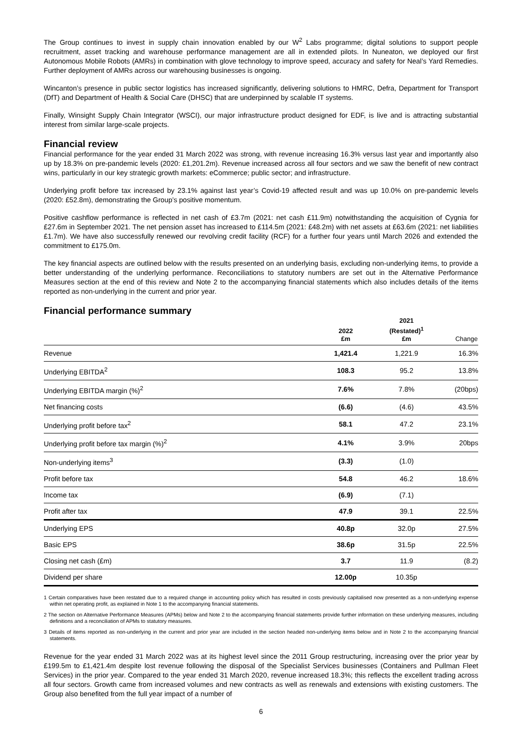The Group continues to invest in supply chain innovation enabled by our W<sup>2</sup> Labs programme; digital solutions to support people recruitment, asset tracking and warehouse performance management are all in extended pilots. In Nuneaton, we deployed our first Autonomous Mobile Robots (AMRs) in combination with glove technology to improve speed, accuracy and safety for Neal’s Yard Remedies. Further deployment of AMRs across our warehousing businesses is ongoing.
Wincanton’s presence in public sector logistics has increased significantly, delivering solutions to HMRC, Defra, Department for Transport (DfT) and Department of Health & Social Care (DHSC) that are underpinned by scalable IT systems.
Finally, Winsight Supply Chain Integrator (WSCI), our major infrastructure product designed for EDF, is live and is attracting substantial interest from similar large-scale projects.
Financial review
Financial performance for the year ended 31 March 2022 was strong, with revenue increasing 16.3% versus last year and importantly also up by 18.3% on pre-pandemic levels (2020: £1,201.2m). Revenue increased across all four sectors and we saw the benefit of new contract wins, particularly in our key strategic growth markets: eCommerce; public sector; and infrastructure.
Underlying profit before tax increased by 23.1% against last year’s Covid-19 affected result and was up 10.0% on pre-pandemic levels (2020: £52.8m), demonstrating the Group’s positive momentum.
Positive cashflow performance is reflected in net cash of £3.7m (2021: net cash £11.9m) notwithstanding the acquisition of Cygnia for £27.6m in September 2021. The net pension asset has increased to £114.5m (2021: £48.2m) with net assets at £63.6m (2021: net liabilities £1.7m). We have also successfully renewed our revolving credit facility (RCF) for a further four years until March 2026 and extended the commitment to £175.0m.
The key financial aspects are outlined below with the results presented on an underlying basis, excluding non-underlying items, to provide a better understanding of the underlying performance. Reconciliations to statutory numbers are set out in the Alternative Performance Measures section at the end of this review and Note 2 to the accompanying financial statements which also includes details of the items reported as non-underlying in the current and prior year.
Financial performance summary
| | 2022 £m | 2021 (Restated)<sup>1</sup> £m | Change |
| --- | --- | --- | --- |
| Revenue | 1,421.4 | 1,221.9 | 16.3% |
| Underlying EBITDA<sup>2</sup> | 108.3 | 95.2 | 13.8% |
| Underlying EBITDA margin (%)<sup>2</sup> | 7.6% | 7.8% | (20bps) |
| Net financing costs | (6.6) | (4.6) | 43.5% |
| Underlying profit before tax<sup>2</sup> | 58.1 | 47.2 | 23.1% |
| Underlying profit before tax margin (%)<sup>2</sup> | 4.1% | 3.9% | 20bps |
| Non-underlying items<sup>3</sup> | (3.3) | (1.0) | |
| Profit before tax | 54.8 | 46.2 | 18.6% |
| Income tax | (6.9) | (7.1) | |
| Profit after tax | 47.9 | 39.1 | 22.5% |
| Underlying EPS | 40.8p | 32.0p | 27.5% |
| Basic EPS | 38.6p | 31.5p | 22.5% |
| Closing net cash (£m) | 3.7 | 11.9 | (8.2) |
| Dividend per share | 12.00p | 10.35p | |
1 Certain comparatives have been restated due to a required change in accounting policy which has resulted in costs previously capitalised now presented as a non-underlying expense within net operating profit, as explained in Note 1 to the accompanying financial statements.
2 The section on Alternative Performance Measures (APMs) below and Note 2 to the accompanying financial statements provide further information on these underlying measures, including definitions and a reconciliation of APMs to statutory measures.
3 Details of items reported as non-underlying in the current and prior year are included in the section headed non-underlying items below and in Note 2 to the accompanying financial statements.
Revenue for the year ended 31 March 2022 was at its highest level since the 2011 Group restructuring, increasing over the prior year by £199.5m to £1,421.4m despite lost revenue following the disposal of the Specialist Services businesses (Containers and Pullman Fleet Services) in the prior year. Compared to the year ended 31 March 2020, revenue increased 18.3%; this reflects the excellent trading across all four sectors. Growth came from increased volumes and new contracts as well as renewals and extensions with existing customers. The Group also benefited from the full year impact of a number of
6